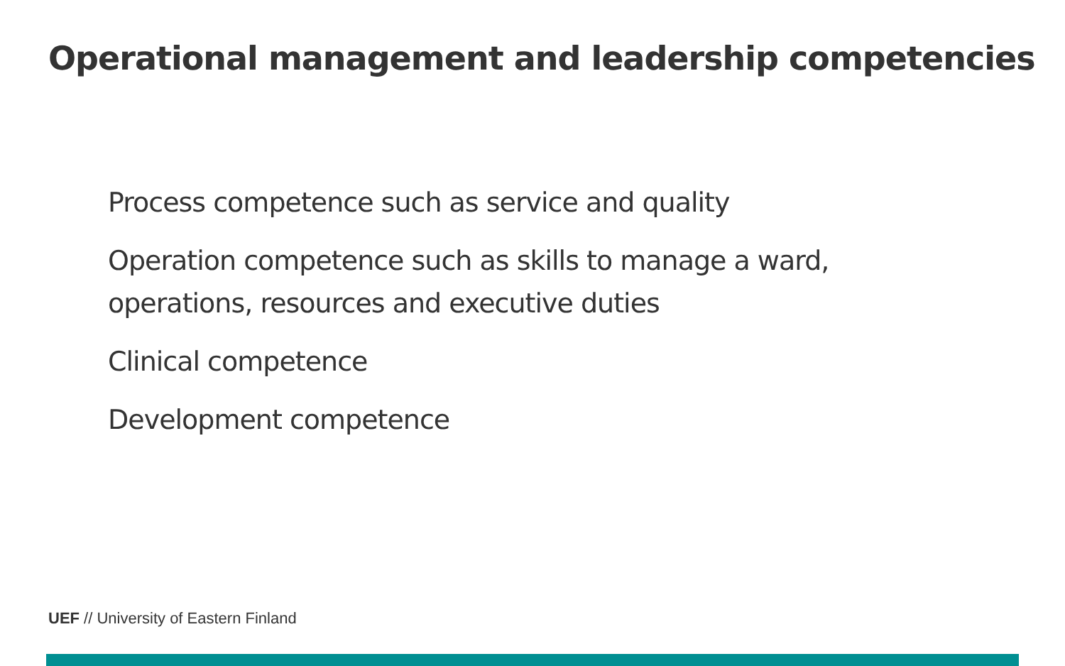Operational management and leadership competencies
Process competence such as service and quality
Operation competence such as skills to manage a ward, operations, resources and executive duties
Clinical competence
Development competence
UEF // University of Eastern Finland